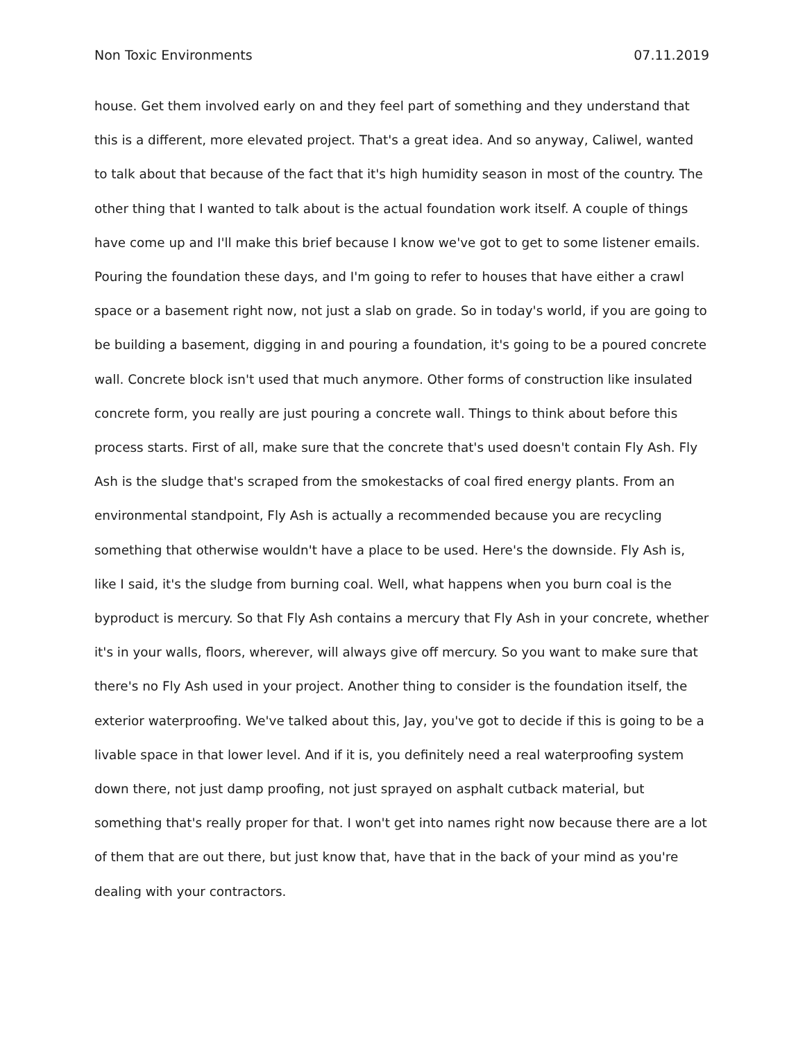Non Toxic Environments 07.11.2019
house. Get them involved early on and they feel part of something and they understand that this is a different, more elevated project. That's a great idea. And so anyway, Caliwel, wanted to talk about that because of the fact that it's high humidity season in most of the country. The other thing that I wanted to talk about is the actual foundation work itself. A couple of things have come up and I'll make this brief because I know we've got to get to some listener emails. Pouring the foundation these days, and I'm going to refer to houses that have either a crawl space or a basement right now, not just a slab on grade. So in today's world, if you are going to be building a basement, digging in and pouring a foundation, it's going to be a poured concrete wall. Concrete block isn't used that much anymore. Other forms of construction like insulated concrete form, you really are just pouring a concrete wall. Things to think about before this process starts. First of all, make sure that the concrete that's used doesn't contain Fly Ash. Fly Ash is the sludge that's scraped from the smokestacks of coal fired energy plants. From an environmental standpoint, Fly Ash is actually a recommended because you are recycling something that otherwise wouldn't have a place to be used. Here's the downside. Fly Ash is, like I said, it's the sludge from burning coal. Well, what happens when you burn coal is the byproduct is mercury. So that Fly Ash contains a mercury that Fly Ash in your concrete, whether it's in your walls, floors, wherever, will always give off mercury. So you want to make sure that there's no Fly Ash used in your project. Another thing to consider is the foundation itself, the exterior waterproofing. We've talked about this, Jay, you've got to decide if this is going to be a livable space in that lower level. And if it is, you definitely need a real waterproofing system down there, not just damp proofing, not just sprayed on asphalt cutback material, but something that's really proper for that. I won't get into names right now because there are a lot of them that are out there, but just know that, have that in the back of your mind as you're dealing with your contractors.